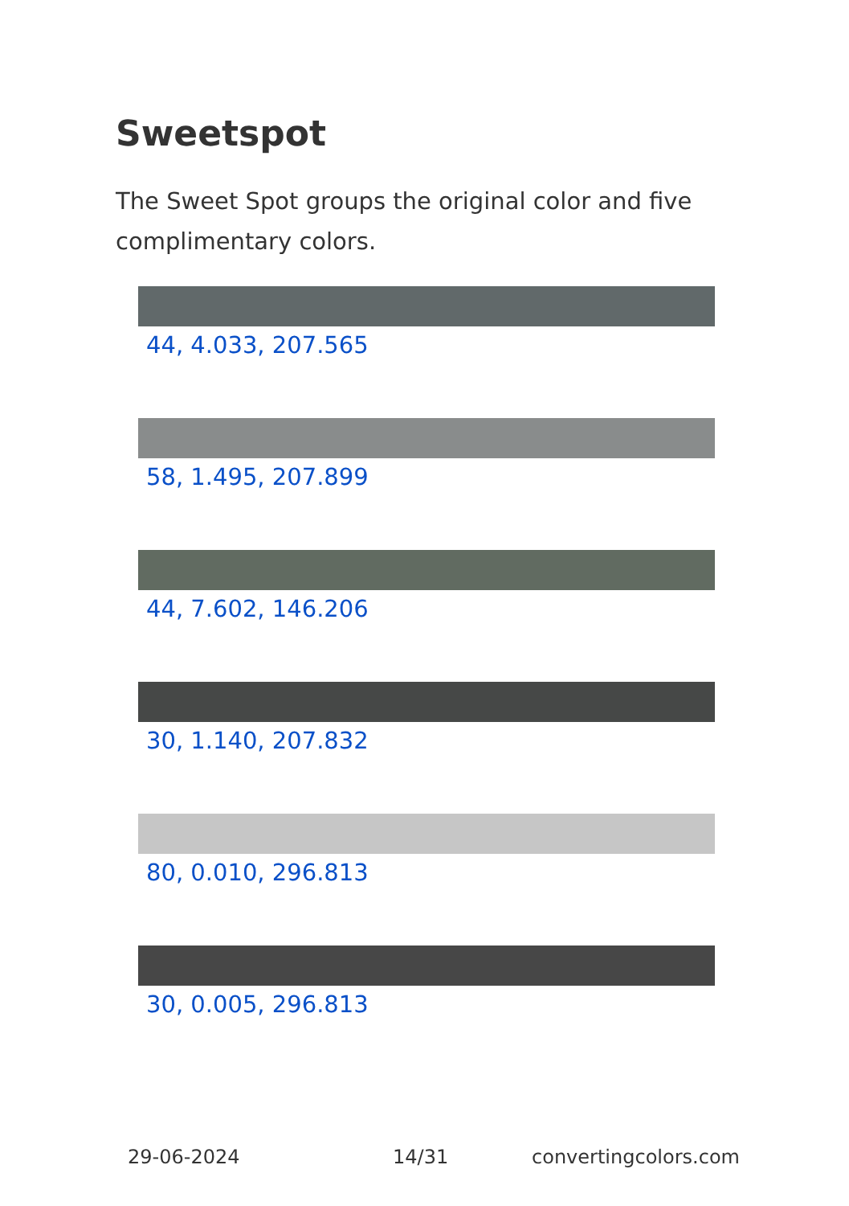Sweetspot
The Sweet Spot groups the original color and five complimentary colors.
44, 4.033, 207.565
58, 1.495, 207.899
44, 7.602, 146.206
30, 1.140, 207.832
80, 0.010, 296.813
30, 0.005, 296.813
29-06-2024 14/31 convertingcolors.com